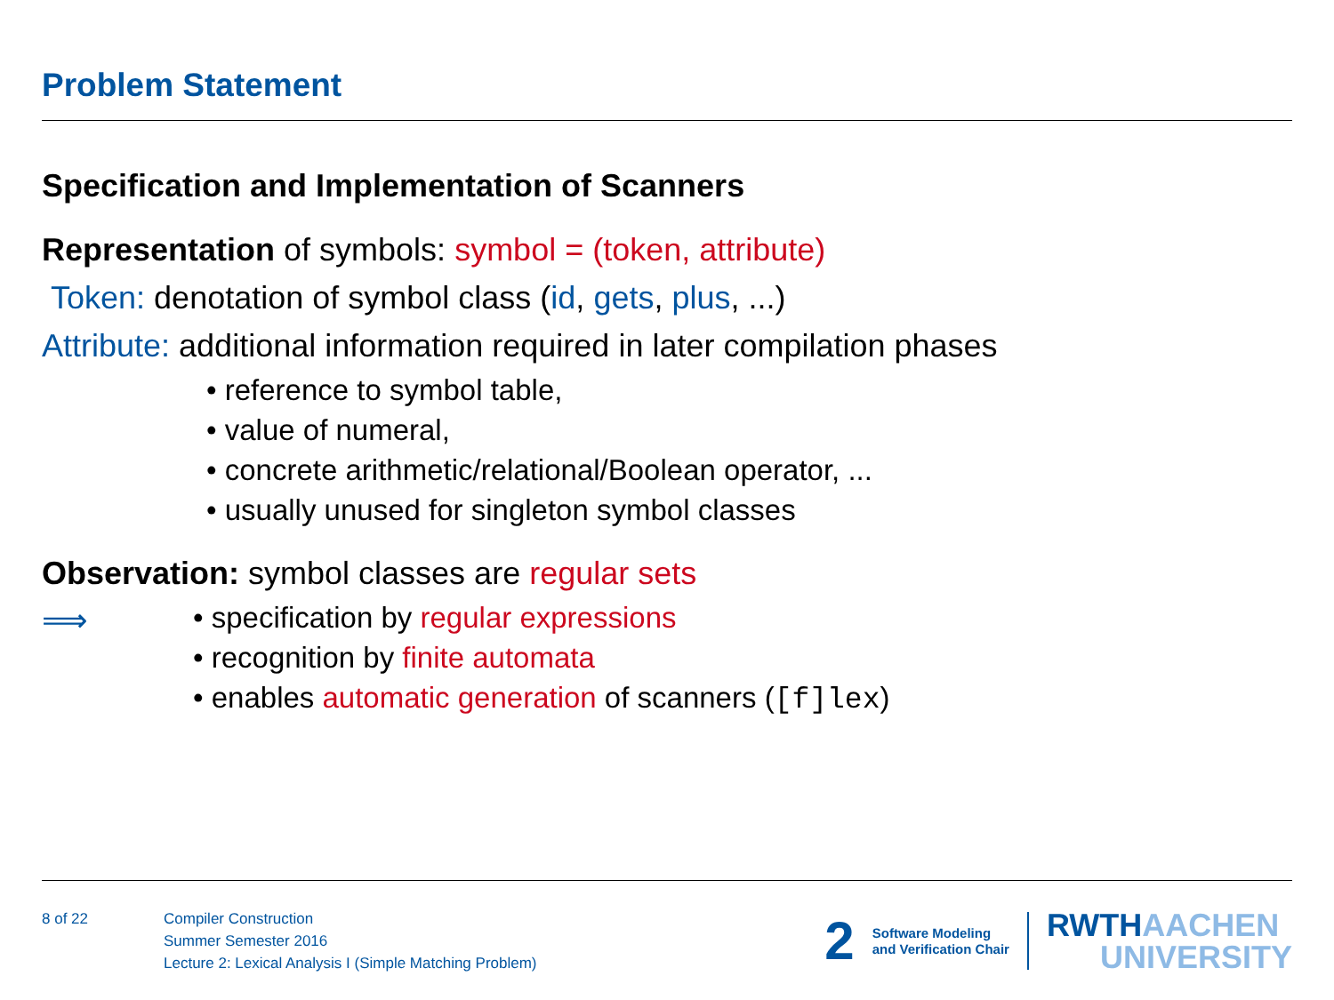Problem Statement
Specification and Implementation of Scanners
Representation of symbols: symbol = (token, attribute)
Token: denotation of symbol class (id, gets, plus, ...)
Attribute: additional information required in later compilation phases
• reference to symbol table,
• value of numeral,
• concrete arithmetic/relational/Boolean operator, ...
• usually unused for singleton symbol classes
Observation: symbol classes are regular sets
⟹
• specification by regular expressions
• recognition by finite automata
• enables automatic generation of scanners ([f]lex)
8 of 22 Compiler Construction
Summer Semester 2016
Lecture 2: Lexical Analysis I (Simple Matching Problem)
2
Software Modeling
and Verification Chair
RWTHAACHEN
UNIVERSITY